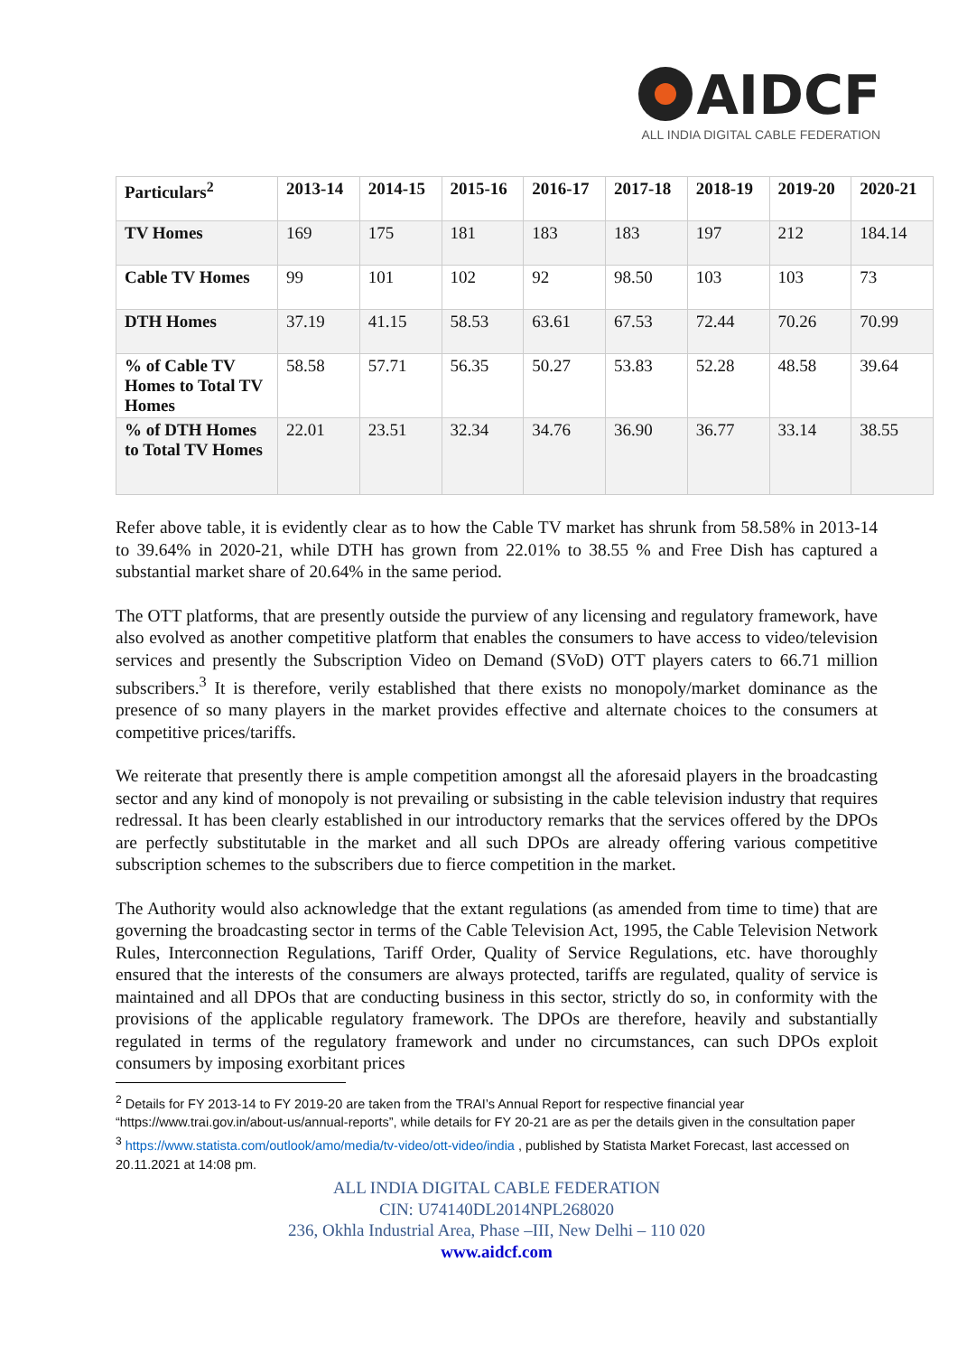AIDCF
ALL INDIA DIGITAL CABLE FEDERATION
| Particulars<sup>2</sup> | 2013-14 | 2014-15 | 2015-16 | 2016-17 | 2017-18 | 2018-19 | 2019-20 | 2020-21 |
| --- | --- | --- | --- | --- | --- | --- | --- | --- |
| TV Homes | 169 | 175 | 181 | 183 | 183 | 197 | 212 | 184.14 |
| Cable TV Homes | 99 | 101 | 102 | 92 | 98.50 | 103 | 103 | 73 |
| DTH Homes | 37.19 | 41.15 | 58.53 | 63.61 | 67.53 | 72.44 | 70.26 | 70.99 |
| % of Cable TV Homes to Total TV Homes | 58.58 | 57.71 | 56.35 | 50.27 | 53.83 | 52.28 | 48.58 | 39.64 |
| % of DTH Homes to Total TV Homes | 22.01 | 23.51 | 32.34 | 34.76 | 36.90 | 36.77 | 33.14 | 38.55 |
Refer above table, it is evidently clear as to how the Cable TV market has shrunk from 58.58% in 2013-14 to 39.64% in 2020-21, while DTH has grown from 22.01% to 38.55 % and Free Dish has captured a substantial market share of 20.64% in the same period.
The OTT platforms, that are presently outside the purview of any licensing and regulatory framework, have also evolved as another competitive platform that enables the consumers to have access to video/television services and presently the Subscription Video on Demand (SVoD) OTT players caters to 66.71 million subscribers.<sup>3</sup> It is therefore, verily established that there exists no monopoly/market dominance as the presence of so many players in the market provides effective and alternate choices to the consumers at competitive prices/tariffs.
We reiterate that presently there is ample competition amongst all the aforesaid players in the broadcasting sector and any kind of monopoly is not prevailing or subsisting in the cable television industry that requires redressal. It has been clearly established in our introductory remarks that the services offered by the DPOs are perfectly substitutable in the market and all such DPOs are already offering various competitive subscription schemes to the subscribers due to fierce competition in the market.
The Authority would also acknowledge that the extant regulations (as amended from time to time) that are governing the broadcasting sector in terms of the Cable Television Act, 1995, the Cable Television Network Rules, Interconnection Regulations, Tariff Order, Quality of Service Regulations, etc. have thoroughly ensured that the interests of the consumers are always protected, tariffs are regulated, quality of service is maintained and all DPOs that are conducting business in this sector, strictly do so, in conformity with the provisions of the applicable regulatory framework. The DPOs are therefore, heavily and substantially regulated in terms of the regulatory framework and under no circumstances, can such DPOs exploit consumers by imposing exorbitant prices
<sup>2</sup> Details for FY 2013-14 to FY 2019-20 are taken from the TRAI’s Annual Report for respective financial year “https://www.trai.gov.in/about-us/annual-reports”, while details for FY 20-21 are as per the details given in the consultation paper
<sup>3</sup> https://www.statista.com/outlook/amo/media/tv-video/ott-video/india , published by Statista Market Forecast, last accessed on 20.11.2021 at 14:08 pm.
ALL INDIA DIGITAL CABLE FEDERATION
CIN: U74140DL2014NPL268020
236, Okhla Industrial Area, Phase –III, New Delhi – 110 020
www.aidcf.com